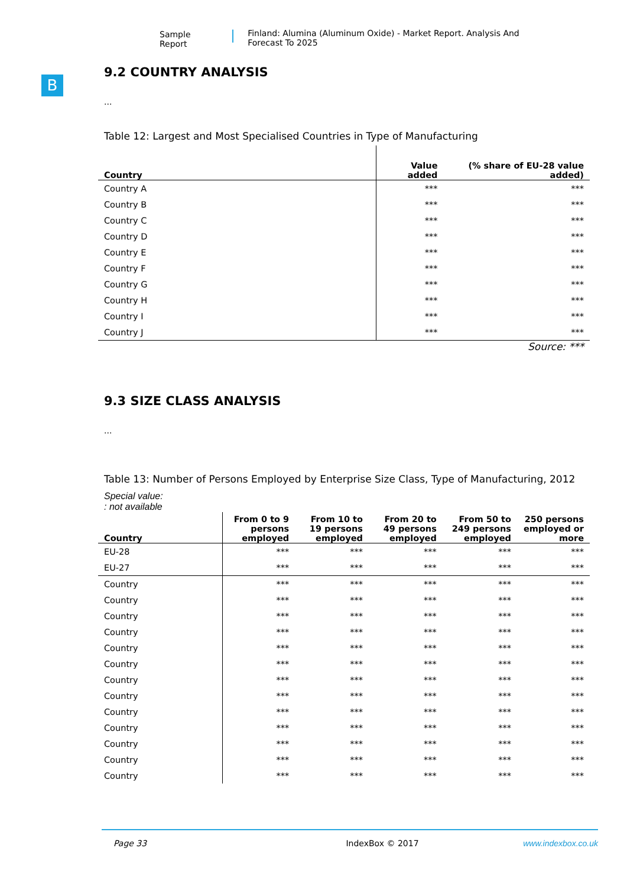Sample Report Finland: Alumina (Aluminum Oxide) - Market Report. Analysis And Forecast To 2025
B
9.2 COUNTRY ANALYSIS
...
Table 12: Largest and Most Specialised Countries in Type of Manufacturing
| Country | Value added | (% share of EU-28 value added) |
| --- | --- | --- |
| Country A | *** | *** |
| Country B | *** | *** |
| Country C | *** | *** |
| Country D | *** | *** |
| Country E | *** | *** |
| Country F | *** | *** |
| Country G | *** | *** |
| Country H | *** | *** |
| Country I | *** | *** |
| Country J | *** | *** |
Source: ***
9.3 SIZE CLASS ANALYSIS
...
Table 13: Number of Persons Employed by Enterprise Size Class, Type of Manufacturing, 2012
Special value:
: not available
| Country | From 0 to 9 persons employed | From 10 to 19 persons employed | From 20 to 49 persons employed | From 50 to 249 persons employed | 250 persons employed or more |
| --- | --- | --- | --- | --- | --- |
| EU-28 | *** | *** | *** | *** | *** |
| EU-27 | *** | *** | *** | *** | *** |
| Country | *** | *** | *** | *** | *** |
| Country | *** | *** | *** | *** | *** |
| Country | *** | *** | *** | *** | *** |
| Country | *** | *** | *** | *** | *** |
| Country | *** | *** | *** | *** | *** |
| Country | *** | *** | *** | *** | *** |
| Country | *** | *** | *** | *** | *** |
| Country | *** | *** | *** | *** | *** |
| Country | *** | *** | *** | *** | *** |
| Country | *** | *** | *** | *** | *** |
| Country | *** | *** | *** | *** | *** |
| Country | *** | *** | *** | *** | *** |
| Country | *** | *** | *** | *** | *** |
Page 33 IndexBox © 2017 www.indexbox.co.uk